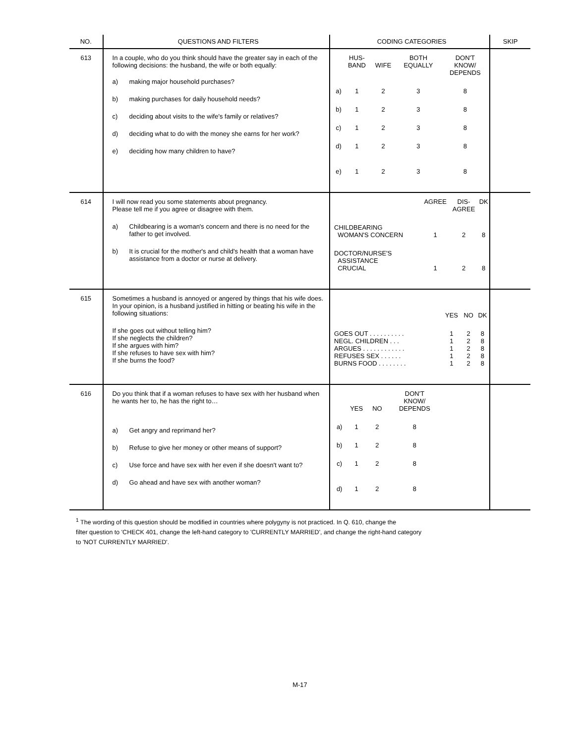| NO. | QUESTIONS AND FILTERS | CODING CATEGORIES | SKIP |
| --- | --- | --- | --- |
| 613 | In a couple, who do you think should have the greater say in each of the following decisions: the husband, the wife or both equally: / a) / making major household purchases? / / b) / making purchases for daily household needs? / / c) / deciding about visits to the wife's family or relatives? / / d) / deciding what to do with the money she earns for her work? / / e) / deciding how many children to have? / | / / HUS- BAND / WIFE / BOTH EQUALLY / DON'T KNOW/ DEPENDS / / a) / 1 / 2 / 3 / 8 / / b) / 1 / 2 / 3 / 8 / / c) / 1 / 2 / 3 / 8 / / d) / 1 / 2 / 3 / 8 / / e) / 1 / 2 / 3 / 8 / | |
| 614 | I will now read you some statements about pregnancy. Please tell me if you agree or disagree with them. / a) / Childbearing is a woman's concern and there is no need for the father to get involved. / / b) / It is crucial for the mother's and child's health that a woman have assistance from a doctor or nurse at delivery. / | / / AGREE / DIS- AGREE / DK / / CHILDBEARING WOMAN'S CONCERN / 1 / 2 / 8 / / DOCTOR/NURSE'S ASSISTANCE CRUCIAL / 1 / 2 / 8 / | |
| 615 | Sometimes a husband is annoyed or angered by things that his wife does. In your opinion, is a husband justified in hitting or beating his wife in the following situations: If she goes out without telling him? If she neglects the children? If she argues with him? If she refuses to have sex with him? If she burns the food? | / / YES / NO / DK / / GOES OUT . . . . . . . . . . NEGL. CHILDREN . . . ARGUES . . . . . . . . . . . . REFUSES SEX . . . . . . BURNS FOOD . . . . . . . . / 1 1 1 1 1 / 2 2 2 2 2 / 8 8 8 8 8 / | |
| 616 | Do you think that if a woman refuses to have sex with her husband when he wants her to, he has the right to… / a) / Get angry and reprimand her? / / b) / Refuse to give her money or other means of support? / / c) / Use force and have sex with her even if she doesn't want to? / / d) / Go ahead and have sex with another woman? / | / / YES / NO / DON'T KNOW/ DEPENDS / / a) / 1 / 2 / 8 / / b) / 1 / 2 / 8 / / c) / 1 / 2 / 8 / / d) / 1 / 2 / 8 / | |
<sup>1</sup> The wording of this question should be modified in countries where polygyny is not practiced. In Q. 610, change the
filter question to 'CHECK 401, change the left-hand category to 'CURRENTLY MARRIED', and change the right-hand category
to 'NOT CURRENTLY MARRIED'.
M-17